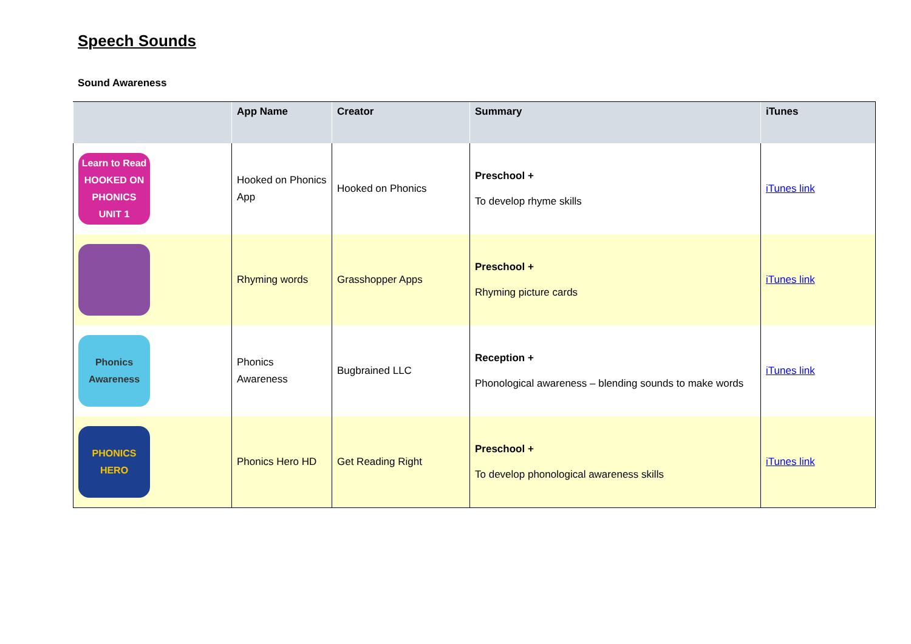Speech Sounds
Sound Awareness
| | App Name | Creator | Summary | iTunes |
| --- | --- | --- | --- | --- |
| Learn to Read HOOKED ON PHONICS UNIT 1 | Hooked on Phonics App | Hooked on Phonics | Preschool + To develop rhyme skills | iTunes link |
| | Rhyming words | Grasshopper Apps | Preschool + Rhyming picture cards | iTunes link |
| Phonics Awareness | Phonics Awareness | Bugbrained LLC | Reception + Phonological awareness – blending sounds to make words | iTunes link |
| PHONICS HERO | Phonics Hero HD | Get Reading Right | Preschool + To develop phonological awareness skills | iTunes link |